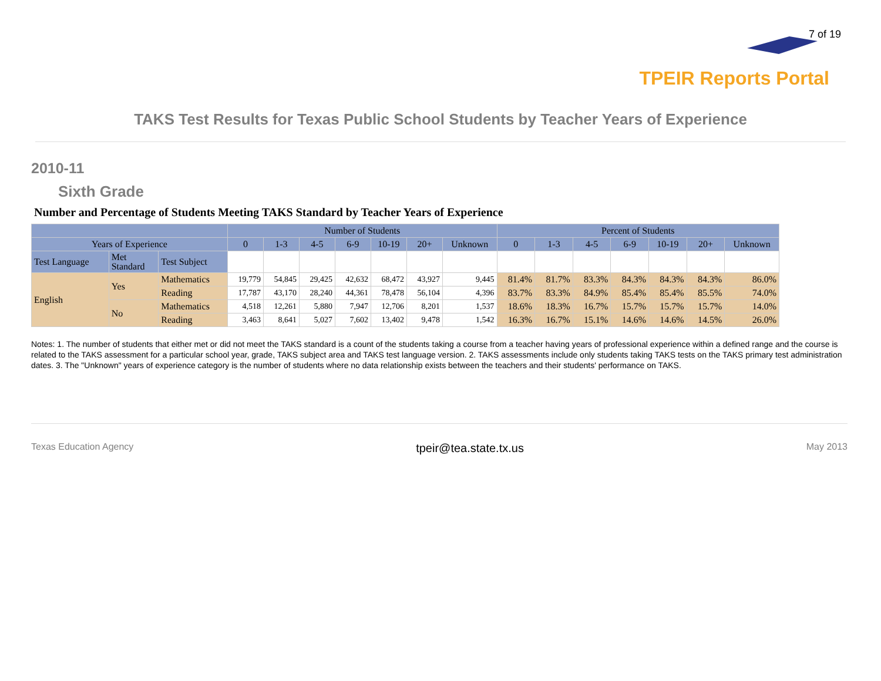7 of 19
TPEIR Reports Portal
TAKS Test Results for Texas Public School Students by Teacher Years of Experience
2010-11
Sixth Grade
Number and Percentage of Students Meeting TAKS Standard by Teacher Years of Experience
| | | | Number of Students | | | | | | | Percent of Students | | | | | | |
| --- | --- | --- | --- | --- | --- | --- | --- | --- | --- | --- | --- | --- | --- | --- | --- | --- |
| Years of Experience | | | 0 | 1-3 | 4-5 | 6-9 | 10-19 | 20+ | Unknown | 0 | 1-3 | 4-5 | 6-9 | 10-19 | 20+ | Unknown |
| Test Language | Met Standard | Test Subject | | | | | | | | | | | | | | |
| English | Yes | Mathematics | 19,779 | 54,845 | 29,425 | 42,632 | 68,472 | 43,927 | 9,445 | 81.4% | 81.7% | 83.3% | 84.3% | 84.3% | 84.3% | 86.0% |
| | | Reading | 17,787 | 43,170 | 28,240 | 44,361 | 78,478 | 56,104 | 4,396 | 83.7% | 83.3% | 84.9% | 85.4% | 85.4% | 85.5% | 74.0% |
| | No | Mathematics | 4,518 | 12,261 | 5,880 | 7,947 | 12,706 | 8,201 | 1,537 | 18.6% | 18.3% | 16.7% | 15.7% | 15.7% | 15.7% | 14.0% |
| | | Reading | 3,463 | 8,641 | 5,027 | 7,602 | 13,402 | 9,478 | 1,542 | 16.3% | 16.7% | 15.1% | 14.6% | 14.6% | 14.5% | 26.0% |
Notes: 1. The number of students that either met or did not meet the TAKS standard is a count of the students taking a course from a teacher having years of professional experience within a defined range and the course is related to the TAKS assessment for a particular school year, grade, TAKS subject area and TAKS test language version. 2. TAKS assessments include only students taking TAKS tests on the TAKS primary test administration dates. 3. The "Unknown" years of experience category is the number of students where no data relationship exists between the teachers and their students' performance on TAKS.
Texas Education Agency tpeir@tea.state.tx.us May 2013